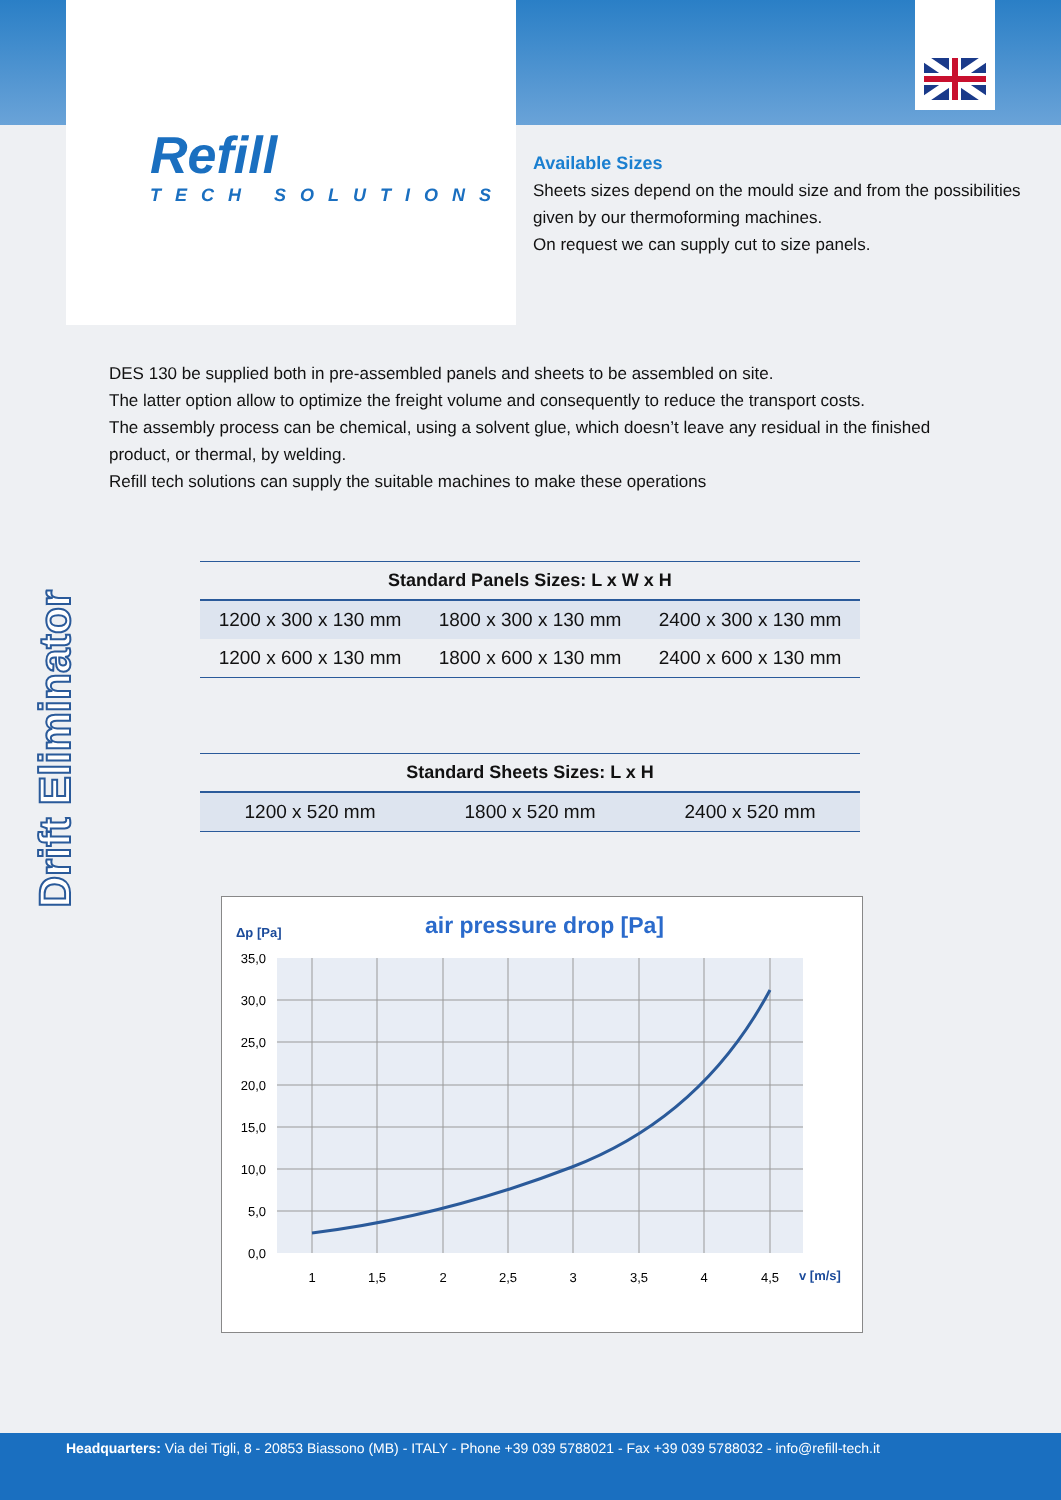Refill
TECH SOLUTIONS
Available Sizes
Sheets sizes depend on the mould size and from the possibilities
given by our thermoforming machines.
On request we can supply cut to size panels.
DES 130 be supplied both in pre-assembled panels and sheets to be assembled on site.
The latter option allow to optimize the freight volume and consequently to reduce the transport costs.
The assembly process can be chemical, using a solvent glue, which doesn’t leave any residual in the finished product, or thermal, by welding.
Refill tech solutions can supply the suitable machines to make these operations
Drift Eliminator
| Standard Panels Sizes: L x W x H | | |
| --- | --- | --- |
| 1200 x 300 x 130 mm | 1800 x 300 x 130 mm | 2400 x 300 x 130 mm |
| 1200 x 600 x 130 mm | 1800 x 600 x 130 mm | 2400 x 600 x 130 mm |
| Standard Sheets Sizes: L x H | | |
| --- | --- | --- |
| 1200 x 520 mm | 1800 x 520 mm | 2400 x 520 mm |
Δp [Pa]
air pressure drop [Pa]
35,0
30,0
25,0
20,0
15,0
10,0
5,0
0,0
1
1,5
2
2,5
3
3,5
4
4,5
v [m/s]
Headquarters: Via dei Tigli, 8 - 20853 Biassono (MB) - ITALY - Phone +39 039 5788021 - Fax +39 039 5788032 - info@refill-tech.it